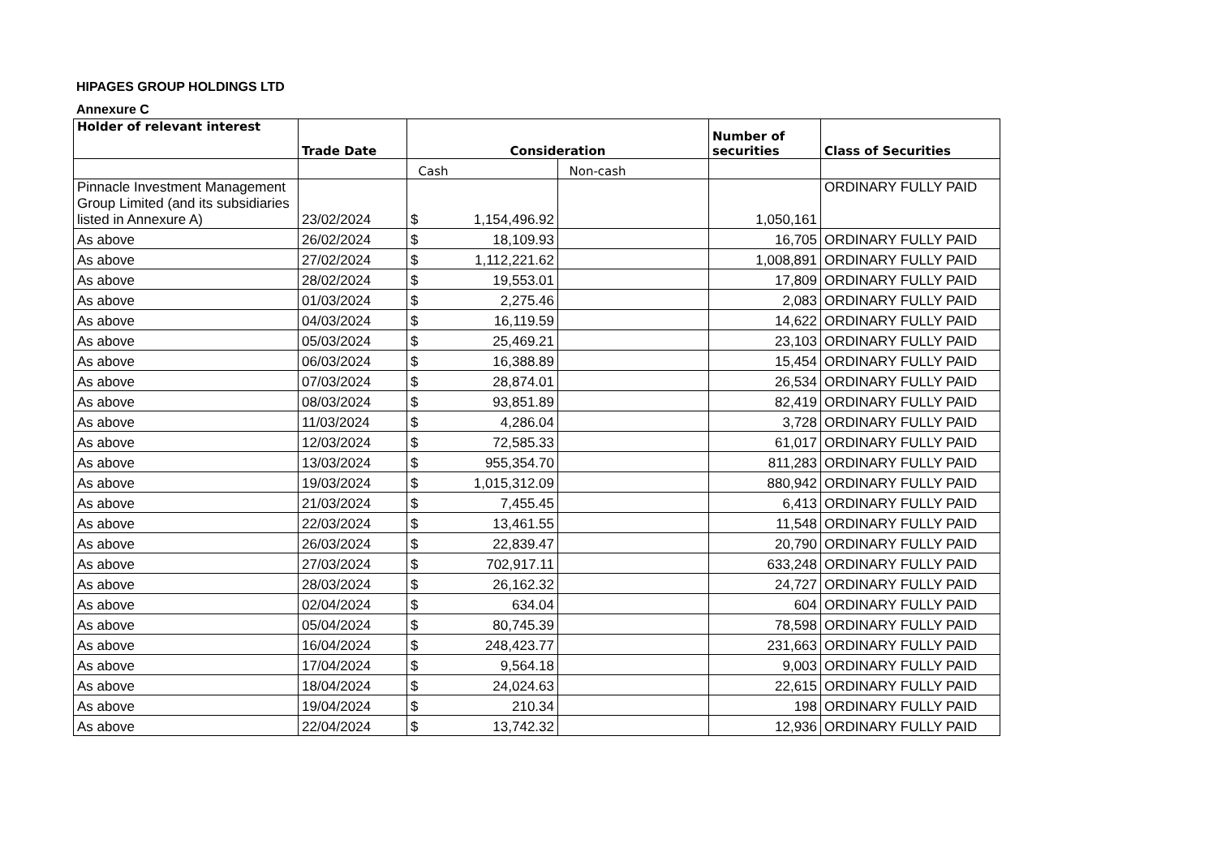HIPAGES GROUP HOLDINGS LTD
Annexure C
| Holder of relevant interest | Trade Date | Consideration | | Number of securities | Class of Securities |
| --- | --- | --- | --- | --- | --- |
| | | Cash | Non-cash | | |
| Pinnacle Investment Management Group Limited (and its subsidiaries listed in Annexure A) | 23/02/2024 | $ 1,154,496.92 | | 1,050,161 | ORDINARY FULLY PAID |
| As above | 26/02/2024 | $ 18,109.93 | | 16,705 | ORDINARY FULLY PAID |
| As above | 27/02/2024 | $ 1,112,221.62 | | 1,008,891 | ORDINARY FULLY PAID |
| As above | 28/02/2024 | $ 19,553.01 | | 17,809 | ORDINARY FULLY PAID |
| As above | 01/03/2024 | $ 2,275.46 | | 2,083 | ORDINARY FULLY PAID |
| As above | 04/03/2024 | $ 16,119.59 | | 14,622 | ORDINARY FULLY PAID |
| As above | 05/03/2024 | $ 25,469.21 | | 23,103 | ORDINARY FULLY PAID |
| As above | 06/03/2024 | $ 16,388.89 | | 15,454 | ORDINARY FULLY PAID |
| As above | 07/03/2024 | $ 28,874.01 | | 26,534 | ORDINARY FULLY PAID |
| As above | 08/03/2024 | $ 93,851.89 | | 82,419 | ORDINARY FULLY PAID |
| As above | 11/03/2024 | $ 4,286.04 | | 3,728 | ORDINARY FULLY PAID |
| As above | 12/03/2024 | $ 72,585.33 | | 61,017 | ORDINARY FULLY PAID |
| As above | 13/03/2024 | $ 955,354.70 | | 811,283 | ORDINARY FULLY PAID |
| As above | 19/03/2024 | $ 1,015,312.09 | | 880,942 | ORDINARY FULLY PAID |
| As above | 21/03/2024 | $ 7,455.45 | | 6,413 | ORDINARY FULLY PAID |
| As above | 22/03/2024 | $ 13,461.55 | | 11,548 | ORDINARY FULLY PAID |
| As above | 26/03/2024 | $ 22,839.47 | | 20,790 | ORDINARY FULLY PAID |
| As above | 27/03/2024 | $ 702,917.11 | | 633,248 | ORDINARY FULLY PAID |
| As above | 28/03/2024 | $ 26,162.32 | | 24,727 | ORDINARY FULLY PAID |
| As above | 02/04/2024 | $ 634.04 | | 604 | ORDINARY FULLY PAID |
| As above | 05/04/2024 | $ 80,745.39 | | 78,598 | ORDINARY FULLY PAID |
| As above | 16/04/2024 | $ 248,423.77 | | 231,663 | ORDINARY FULLY PAID |
| As above | 17/04/2024 | $ 9,564.18 | | 9,003 | ORDINARY FULLY PAID |
| As above | 18/04/2024 | $ 24,024.63 | | 22,615 | ORDINARY FULLY PAID |
| As above | 19/04/2024 | $ 210.34 | | 198 | ORDINARY FULLY PAID |
| As above | 22/04/2024 | $ 13,742.32 | | 12,936 | ORDINARY FULLY PAID |